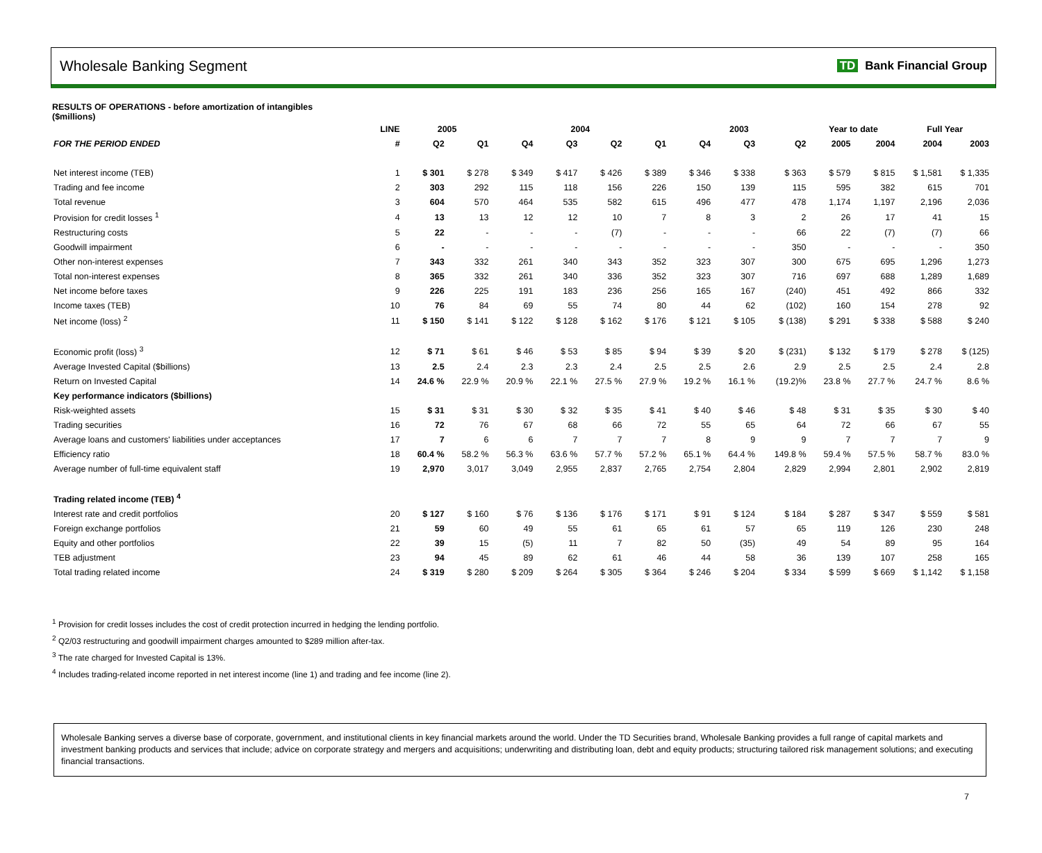Wholesale Banking Segment
TD Bank Financial Group
RESULTS OF OPERATIONS - before amortization of intangibles
($millions)
| | LINE | 2005 | | 2004 | | | | 2003 | | | Year to date | | Full Year | |
| --- | --- | --- | --- | --- | --- | --- | --- | --- | --- | --- | --- | --- | --- | --- |
| FOR THE PERIOD ENDED | # | Q2 | Q1 | Q4 | Q3 | Q2 | Q1 | Q4 | Q3 | Q2 | 2005 | 2004 | 2004 | 2003 |
| Net interest income (TEB) | 1 | $ 301 | $ 278 | $ 349 | $ 417 | $ 426 | $ 389 | $ 346 | $ 338 | $ 363 | $ 579 | $ 815 | $ 1,581 | $ 1,335 |
| Trading and fee income | 2 | 303 | 292 | 115 | 118 | 156 | 226 | 150 | 139 | 115 | 595 | 382 | 615 | 701 |
| Total revenue | 3 | 604 | 570 | 464 | 535 | 582 | 615 | 496 | 477 | 478 | 1,174 | 1,197 | 2,196 | 2,036 |
| Provision for credit losses <sup>1</sup> | 4 | 13 | 13 | 12 | 12 | 10 | 7 | 8 | 3 | 2 | 26 | 17 | 41 | 15 |
| Restructuring costs | 5 | 22 | - | - | - | (7) | - | - | - | 66 | 22 | (7) | (7) | 66 |
| Goodwill impairment | 6 | - | - | - | - | - | - | - | - | 350 | - | - | - | 350 |
| Other non-interest expenses | 7 | 343 | 332 | 261 | 340 | 343 | 352 | 323 | 307 | 300 | 675 | 695 | 1,296 | 1,273 |
| Total non-interest expenses | 8 | 365 | 332 | 261 | 340 | 336 | 352 | 323 | 307 | 716 | 697 | 688 | 1,289 | 1,689 |
| Net income before taxes | 9 | 226 | 225 | 191 | 183 | 236 | 256 | 165 | 167 | (240) | 451 | 492 | 866 | 332 |
| Income taxes (TEB) | 10 | 76 | 84 | 69 | 55 | 74 | 80 | 44 | 62 | (102) | 160 | 154 | 278 | 92 |
| Net income (loss) <sup>2</sup> | 11 | $ 150 | $ 141 | $ 122 | $ 128 | $ 162 | $ 176 | $ 121 | $ 105 | $ (138) | $ 291 | $ 338 | $ 588 | $ 240 |
| Economic profit (loss) <sup>3</sup> | 12 | $ 71 | $ 61 | $ 46 | $ 53 | $ 85 | $ 94 | $ 39 | $ 20 | $ (231) | $ 132 | $ 179 | $ 278 | $ (125) |
| Average Invested Capital ($billions) | 13 | 2.5 | 2.4 | 2.3 | 2.3 | 2.4 | 2.5 | 2.5 | 2.6 | 2.9 | 2.5 | 2.5 | 2.4 | 2.8 |
| Return on Invested Capital | 14 | 24.6 % | 22.9 % | 20.9 % | 22.1 % | 27.5 % | 27.9 % | 19.2 % | 16.1 % | (19.2)% | 23.8 % | 27.7 % | 24.7 % | 8.6 % |
| Key performance indicators ($billions) | | | | | | | | | | | | | | |
| Risk-weighted assets | 15 | $ 31 | $ 31 | $ 30 | $ 32 | $ 35 | $ 41 | $ 40 | $ 46 | $ 48 | $ 31 | $ 35 | $ 30 | $ 40 |
| Trading securities | 16 | 72 | 76 | 67 | 68 | 66 | 72 | 55 | 65 | 64 | 72 | 66 | 67 | 55 |
| Average loans and customers' liabilities under acceptances | 17 | 7 | 6 | 6 | 7 | 7 | 7 | 8 | 9 | 9 | 7 | 7 | 7 | 9 |
| Efficiency ratio | 18 | 60.4 % | 58.2 % | 56.3 % | 63.6 % | 57.7 % | 57.2 % | 65.1 % | 64.4 % | 149.8 % | 59.4 % | 57.5 % | 58.7 % | 83.0 % |
| Average number of full-time equivalent staff | 19 | 2,970 | 3,017 | 3,049 | 2,955 | 2,837 | 2,765 | 2,754 | 2,804 | 2,829 | 2,994 | 2,801 | 2,902 | 2,819 |
| Trading related income (TEB) <sup>4</sup> | | | | | | | | | | | | | | |
| Interest rate and credit portfolios | 20 | $ 127 | $ 160 | $ 76 | $ 136 | $ 176 | $ 171 | $ 91 | $ 124 | $ 184 | $ 287 | $ 347 | $ 559 | $ 581 |
| Foreign exchange portfolios | 21 | 59 | 60 | 49 | 55 | 61 | 65 | 61 | 57 | 65 | 119 | 126 | 230 | 248 |
| Equity and other portfolios | 22 | 39 | 15 | (5) | 11 | 7 | 82 | 50 | (35) | 49 | 54 | 89 | 95 | 164 |
| TEB adjustment | 23 | 94 | 45 | 89 | 62 | 61 | 46 | 44 | 58 | 36 | 139 | 107 | 258 | 165 |
| Total trading related income | 24 | $ 319 | $ 280 | $ 209 | $ 264 | $ 305 | $ 364 | $ 246 | $ 204 | $ 334 | $ 599 | $ 669 | $ 1,142 | $ 1,158 |
<sup>1</sup> Provision for credit losses includes the cost of credit protection incurred in hedging the lending portfolio.
<sup>2</sup> Q2/03 restructuring and goodwill impairment charges amounted to $289 million after-tax.
<sup>3</sup> The rate charged for Invested Capital is 13%.
<sup>4</sup> Includes trading-related income reported in net interest income (line 1) and trading and fee income (line 2).
Wholesale Banking serves a diverse base of corporate, government, and institutional clients in key financial markets around the world. Under the TD Securities brand, Wholesale Banking provides a full range of capital markets and investment banking products and services that include; advice on corporate strategy and mergers and acquisitions; underwriting and distributing loan, debt and equity products; structuring tailored risk management solutions; and executing financial transactions.
7